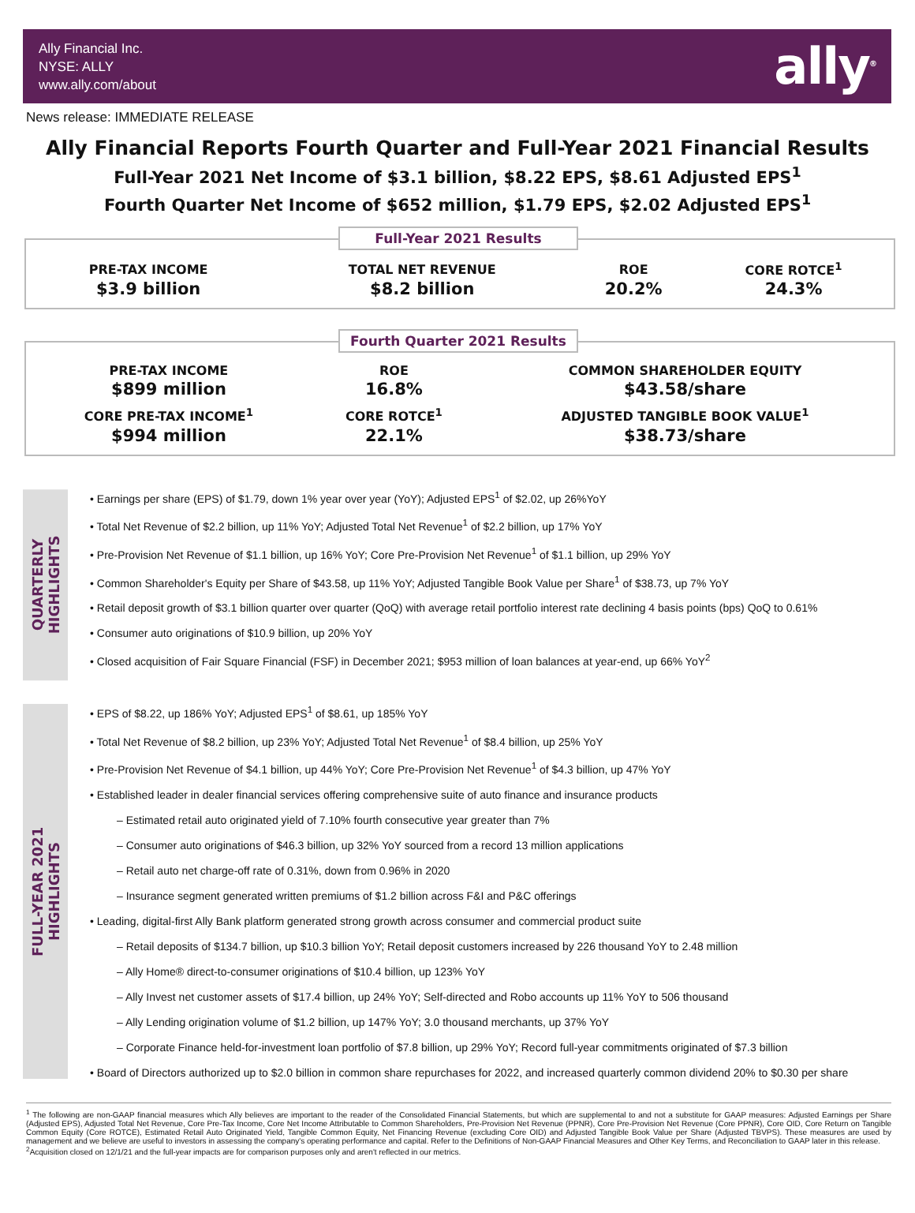Ally Financial Inc.
NYSE: ALLY
www.ally.com/about
ally<sup>®</sup>
News release: IMMEDIATE RELEASE
Ally Financial Reports Fourth Quarter and Full-Year 2021 Financial Results
Full-Year 2021 Net Income of $3.1 billion, $8.22 EPS, $8.61 Adjusted EPS<sup>1</sup>
Fourth Quarter Net Income of $652 million, $1.79 EPS, $2.02 Adjusted EPS<sup>1</sup>
Full-Year 2021 Results
| PRE-TAX INCOME | TOTAL NET REVENUE | ROE | CORE ROTCE<sup>1</sup> |
| --- | --- | --- | --- |
| $3.9 billion | $8.2 billion | 20.2% | 24.3% |
Fourth Quarter 2021 Results
| PRE-TAX INCOME | ROE | COMMON SHAREHOLDER EQUITY |
| --- | --- | --- |
| $899 million | 16.8% | $43.58/share |
| CORE PRE-TAX INCOME<sup>1</sup> | CORE ROTCE<sup>1</sup> | ADJUSTED TANGIBLE BOOK VALUE<sup>1</sup> |
| $994 million | 22.1% | $38.73/share |
QUARTERLY
HIGHLIGHTS
• Earnings per share (EPS) of $1.79, down 1% year over year (YoY); Adjusted EPS<sup>1</sup> of $2.02, up 26%YoY
• Total Net Revenue of $2.2 billion, up 11% YoY; Adjusted Total Net Revenue<sup>1</sup> of $2.2 billion, up 17% YoY
• Pre-Provision Net Revenue of $1.1 billion, up 16% YoY; Core Pre-Provision Net Revenue<sup>1</sup> of $1.1 billion, up 29% YoY
• Common Shareholder's Equity per Share of $43.58, up 11% YoY; Adjusted Tangible Book Value per Share<sup>1</sup> of $38.73, up 7% YoY
• Retail deposit growth of $3.1 billion quarter over quarter (QoQ) with average retail portfolio interest rate declining 4 basis points (bps) QoQ to 0.61%
• Consumer auto originations of $10.9 billion, up 20% YoY
• Closed acquisition of Fair Square Financial (FSF) in December 2021; $953 million of loan balances at year-end, up 66% YoY<sup>2</sup>
FULL-YEAR 2021
HIGHLIGHTS
• EPS of $8.22, up 186% YoY; Adjusted EPS<sup>1</sup> of $8.61, up 185% YoY
• Total Net Revenue of $8.2 billion, up 23% YoY; Adjusted Total Net Revenue<sup>1</sup> of $8.4 billion, up 25% YoY
• Pre-Provision Net Revenue of $4.1 billion, up 44% YoY; Core Pre-Provision Net Revenue<sup>1</sup> of $4.3 billion, up 47% YoY
• Established leader in dealer financial services offering comprehensive suite of auto finance and insurance products
– Estimated retail auto originated yield of 7.10% fourth consecutive year greater than 7%
– Consumer auto originations of $46.3 billion, up 32% YoY sourced from a record 13 million applications
– Retail auto net charge-off rate of 0.31%, down from 0.96% in 2020
– Insurance segment generated written premiums of $1.2 billion across F&I and P&C offerings
• Leading, digital-first Ally Bank platform generated strong growth across consumer and commercial product suite
– Retail deposits of $134.7 billion, up $10.3 billion YoY; Retail deposit customers increased by 226 thousand YoY to 2.48 million
– Ally Home® direct-to-consumer originations of $10.4 billion, up 123% YoY
– Ally Invest net customer assets of $17.4 billion, up 24% YoY; Self-directed and Robo accounts up 11% YoY to 506 thousand
– Ally Lending origination volume of $1.2 billion, up 147% YoY; 3.0 thousand merchants, up 37% YoY
– Corporate Finance held-for-investment loan portfolio of $7.8 billion, up 29% YoY; Record full-year commitments originated of $7.3 billion
• Board of Directors authorized up to $2.0 billion in common share repurchases for 2022, and increased quarterly common dividend 20% to $0.30 per share
<sup>1</sup> The following are non-GAAP financial measures which Ally believes are important to the reader of the Consolidated Financial Statements, but which are supplemental to and not a substitute for GAAP measures: Adjusted Earnings per Share (Adjusted EPS), Adjusted Total Net Revenue, Core Pre-Tax Income, Core Net Income Attributable to Common Shareholders, Pre-Provision Net Revenue (PPNR), Core Pre-Provision Net Revenue (Core PPNR), Core OID, Core Return on Tangible Common Equity (Core ROTCE), Estimated Retail Auto Originated Yield, Tangible Common Equity, Net Financing Revenue (excluding Core OID) and Adjusted Tangible Book Value per Share (Adjusted TBVPS). These measures are used by management and we believe are useful to investors in assessing the company's operating performance and capital. Refer to the Definitions of Non-GAAP Financial Measures and Other Key Terms, and Reconciliation to GAAP later in this release.
<sup>2</sup> Acquisition closed on 12/1/21 and the full-year impacts are for comparison purposes only and aren't reflected in our metrics.